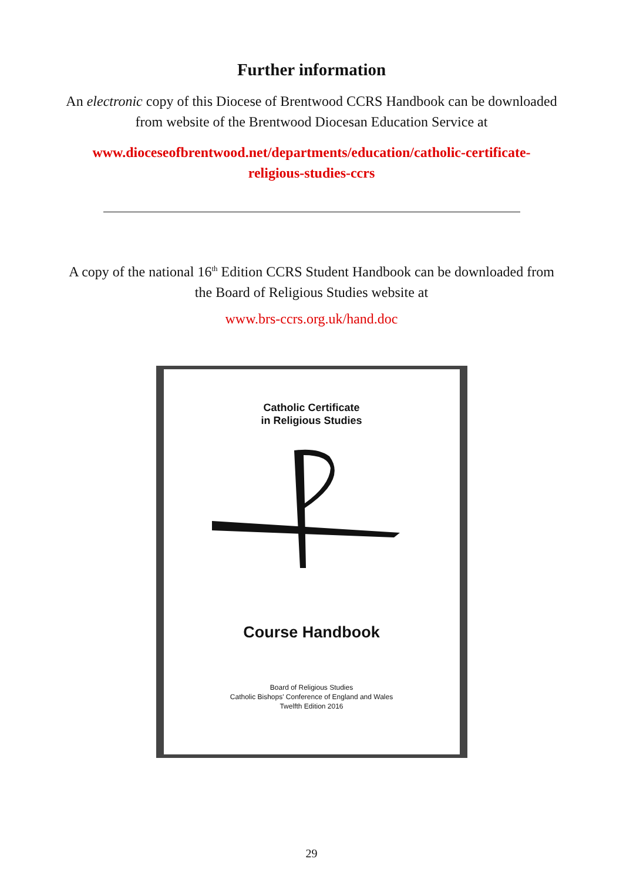Further information
An electronic copy of this Diocese of Brentwood CCRS Handbook can be downloaded
from website of the Brentwood Diocesan Education Service at
www.dioceseofbrentwood.net/departments/education/catholic-certificate-
religious-studies-ccrs
A copy of the national 16<sup>th</sup> Edition CCRS Student Handbook can be downloaded from
the Board of Religious Studies website at
www.brs-ccrs.org.uk/hand.doc
Catholic Certificate
in Religious Studies
Course Handbook
Board of Religious Studies
Catholic Bishops' Conference of England and Wales
Twelfth Edition 2016
29